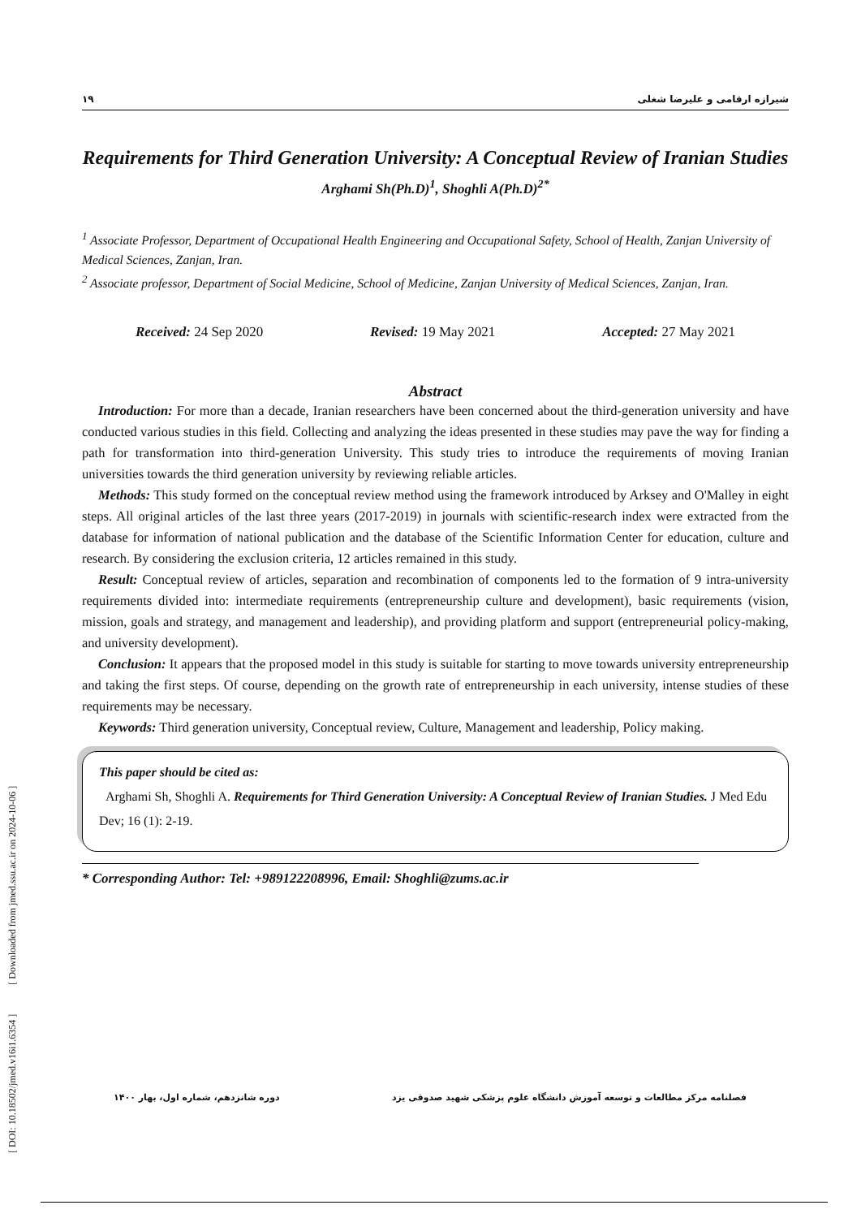[ DOI: 10.18502/jmed.v16i1.6354 ] [ Downloaded from jmed.ssu.ac.ir on 2024-10-06 ]
۱۹ شیرازه ارقامی و علیرضا شغلی
Requirements for Third Generation University: A Conceptual Review of Iranian Studies
Arghami Sh(Ph.D)<sup>1</sup>, Shoghli A(Ph.D)<sup>2*</sup>
<sup>1</sup> Associate Professor, Department of Occupational Health Engineering and Occupational Safety, School of Health, Zanjan University of Medical Sciences, Zanjan, Iran.
<sup>2</sup> Associate professor, Department of Social Medicine, School of Medicine, Zanjan University of Medical Sciences, Zanjan, Iran.
Received: 24 Sep 2020 Revised: 19 May 2021 Accepted: 27 May 2021
Abstract
Introduction: For more than a decade, Iranian researchers have been concerned about the third-generation university and have conducted various studies in this field. Collecting and analyzing the ideas presented in these studies may pave the way for finding a path for transformation into third-generation University. This study tries to introduce the requirements of moving Iranian universities towards the third generation university by reviewing reliable articles.
Methods: This study formed on the conceptual review method using the framework introduced by Arksey and O'Malley in eight steps. All original articles of the last three years (2017-2019) in journals with scientific-research index were extracted from the database for information of national publication and the database of the Scientific Information Center for education, culture and research. By considering the exclusion criteria, 12 articles remained in this study.
Result: Conceptual review of articles, separation and recombination of components led to the formation of 9 intra-university requirements divided into: intermediate requirements (entrepreneurship culture and development), basic requirements (vision, mission, goals and strategy, and management and leadership), and providing platform and support (entrepreneurial policy-making, and university development).
Conclusion: It appears that the proposed model in this study is suitable for starting to move towards university entrepreneurship and taking the first steps. Of course, depending on the growth rate of entrepreneurship in each university, intense studies of these requirements may be necessary.
Keywords: Third generation university, Conceptual review, Culture, Management and leadership, Policy making.
This paper should be cited as:
Arghami Sh, Shoghli A. Requirements for Third Generation University: A Conceptual Review of Iranian Studies. J Med Edu Dev; 16 (1): 2-19.
* Corresponding Author: Tel: +989122208996, Email: Shoghli@zums.ac.ir
فصلنامه مرکز مطالعات و توسعه آموزش دانشگاه علوم پزشکی شهید صدوقی یزد دوره شانزدهم، شماره اول، بهار ۱۴۰۰